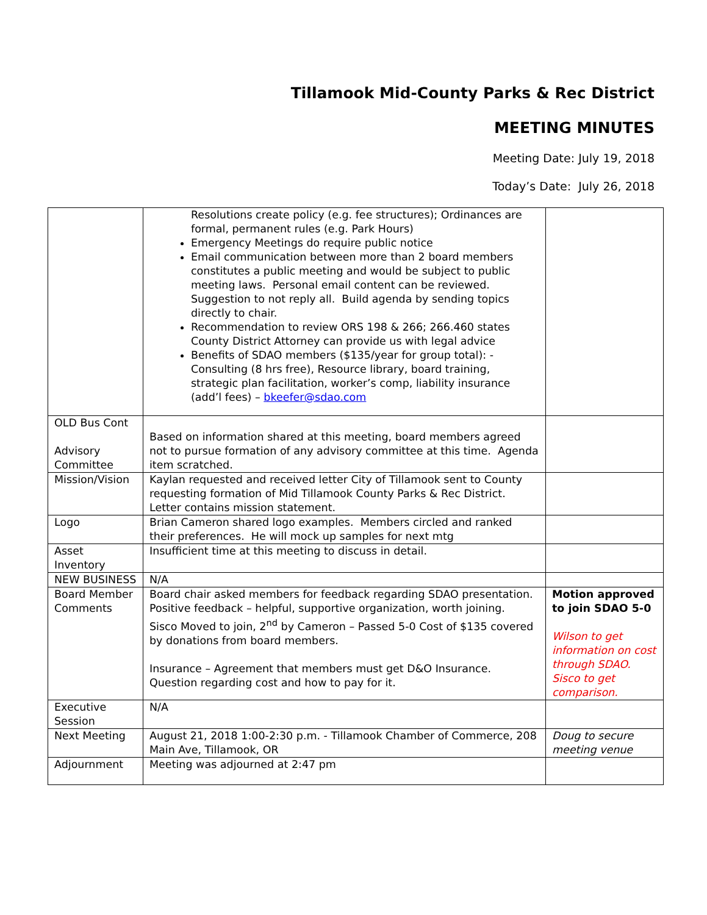Tillamook Mid-County Parks & Rec District
MEETING MINUTES
Meeting Date: July 19, 2018
Today’s Date: July 26, 2018
| | Resolutions create policy (e.g. fee structures); Ordinances are formal, permanent rules (e.g. Park Hours) Emergency Meetings do require public notice Email communication between more than 2 board members constitutes a public meeting and would be subject to public meeting laws. Personal email content can be reviewed. Suggestion to not reply all. Build agenda by sending topics directly to chair. Recommendation to review ORS 198 & 266; 266.460 states County District Attorney can provide us with legal advice Benefits of SDAO members ($135/year for group total): -Consulting (8 hrs free), Resource library, board training, strategic plan facilitation, worker’s comp, liability insurance (add’l fees) – bkeefer@sdao.com | |
| OLD Bus Cont Advisory Committee | Based on information shared at this meeting, board members agreed not to pursue formation of any advisory committee at this time. Agenda item scratched. | |
| Mission/Vision | Kaylan requested and received letter City of Tillamook sent to County requesting formation of Mid Tillamook County Parks & Rec District. Letter contains mission statement. | |
| Logo | Brian Cameron shared logo examples. Members circled and ranked their preferences. He will mock up samples for next mtg | |
| Asset Inventory | Insufficient time at this meeting to discuss in detail. | |
| NEW BUSINESS | N/A | |
| Board Member Comments | Board chair asked members for feedback regarding SDAO presentation. Positive feedback – helpful, supportive organization, worth joining. Sisco Moved to join, 2<sup>nd</sup> by Cameron – Passed 5-0 Cost of $135 covered by donations from board members. Insurance – Agreement that members must get D&O Insurance. Question regarding cost and how to pay for it. | Motion approved to join SDAO 5-0 Wilson to get information on cost through SDAO. Sisco to get comparison. |
| Executive Session | N/A | |
| Next Meeting | August 21, 2018 1:00-2:30 p.m. - Tillamook Chamber of Commerce, 208 Main Ave, Tillamook, OR | Doug to secure meeting venue |
| Adjournment | Meeting was adjourned at 2:47 pm | |